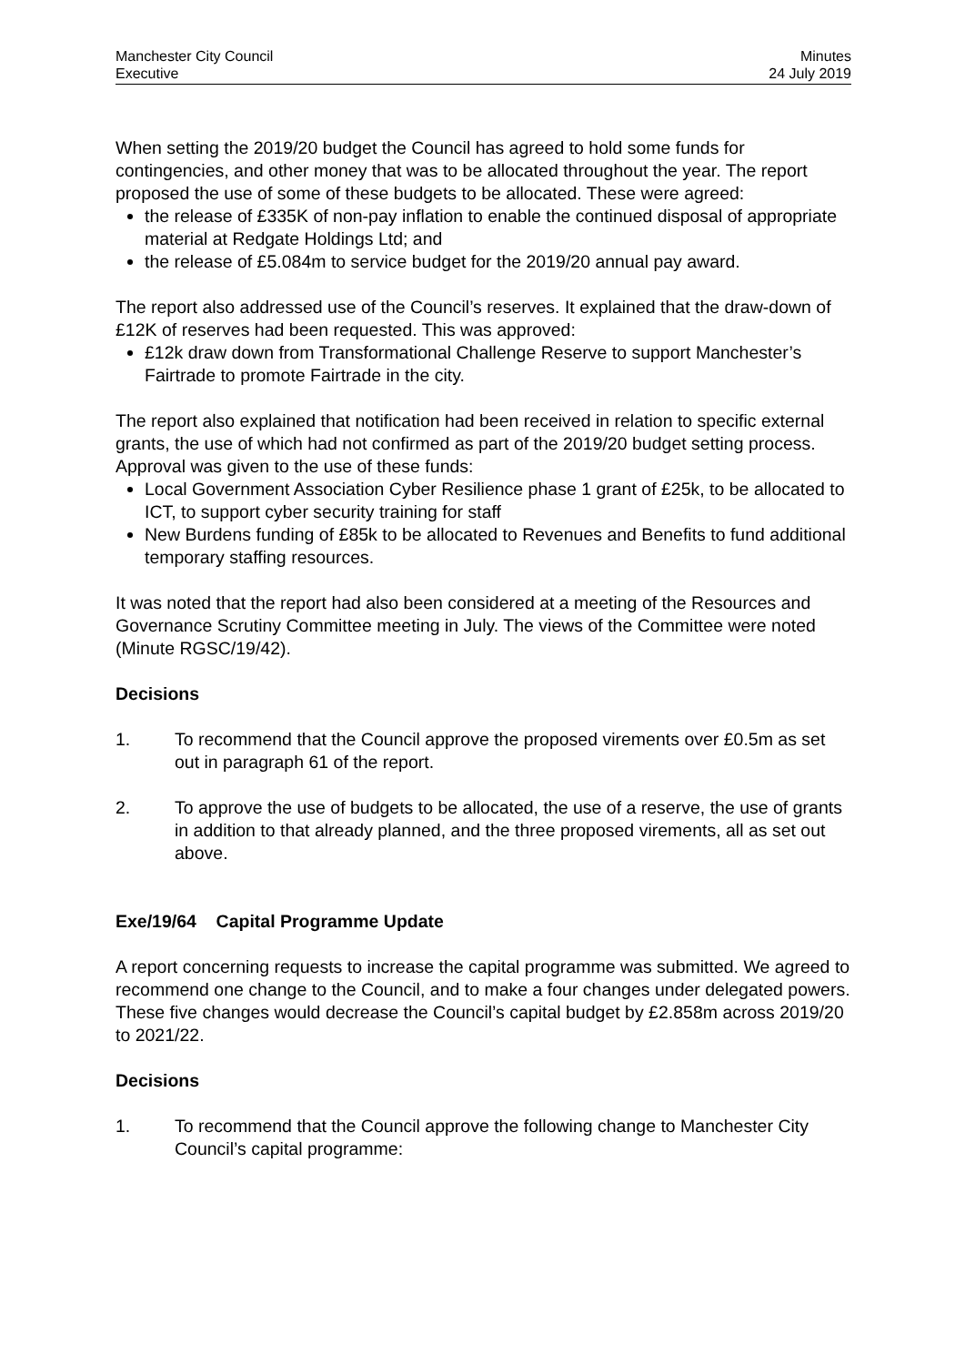Manchester City Council
Executive
Minutes
24 July 2019
When setting the 2019/20 budget the Council has agreed to hold some funds for contingencies, and other money that was to be allocated throughout the year. The report proposed the use of some of these budgets to be allocated. These were agreed:
the release of £335K of non-pay inflation to enable the continued disposal of appropriate material at Redgate Holdings Ltd; and
the release of £5.084m to service budget for the 2019/20 annual pay award.
The report also addressed use of the Council’s reserves. It explained that the draw-down of £12K of reserves had been requested. This was approved:
£12k draw down from Transformational Challenge Reserve to support Manchester’s Fairtrade to promote Fairtrade in the city.
The report also explained that notification had been received in relation to specific external grants, the use of which had not confirmed as part of the 2019/20 budget setting process. Approval was given to the use of these funds:
Local Government Association Cyber Resilience phase 1 grant of £25k, to be allocated to ICT, to support cyber security training for staff
New Burdens funding of £85k to be allocated to Revenues and Benefits to fund additional temporary staffing resources.
It was noted that the report had also been considered at a meeting of the Resources and Governance Scrutiny Committee meeting in July. The views of the Committee were noted (Minute RGSC/19/42).
Decisions
1. To recommend that the Council approve the proposed virements over £0.5m as set out in paragraph 61 of the report.
2. To approve the use of budgets to be allocated, the use of a reserve, the use of grants in addition to that already planned, and the three proposed virements, all as set out above.
Exe/19/64 Capital Programme Update
A report concerning requests to increase the capital programme was submitted. We agreed to recommend one change to the Council, and to make a four changes under delegated powers. These five changes would decrease the Council’s capital budget by £2.858m across 2019/20 to 2021/22.
Decisions
1. To recommend that the Council approve the following change to Manchester City Council’s capital programme: